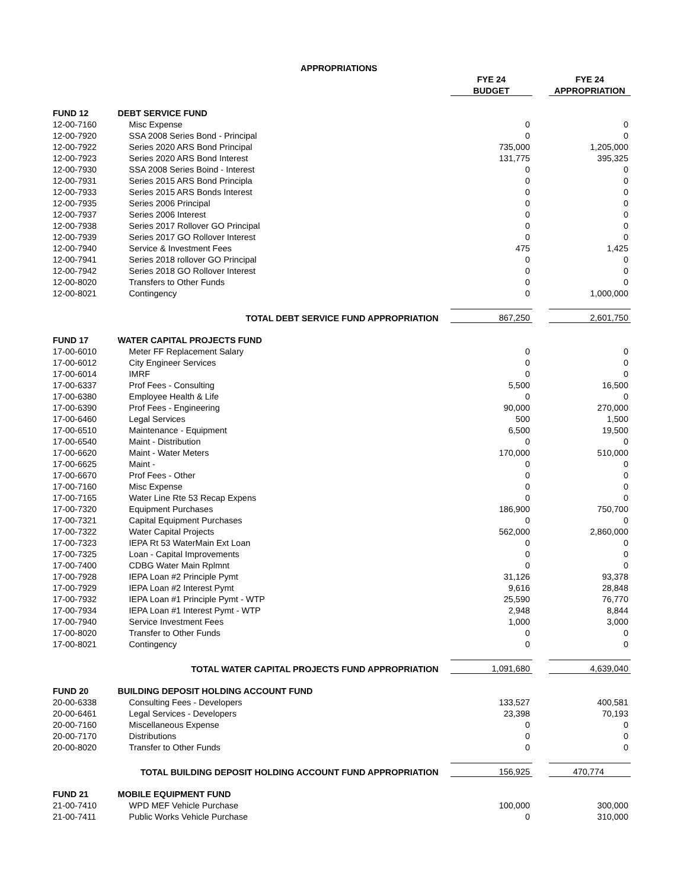| APPROPRIATIONS | | | | |
| | | FYE 24 | | FYE 24 |
| | | BUDGET | | APPROPRIATION |
| FUND 12 | DEBT SERVICE FUND | | | |
| 12-00-7160 | Misc Expense | 0 | | 0 |
| 12-00-7920 | SSA 2008 Series Bond - Principal | 0 | | 0 |
| 12-00-7922 | Series 2020 ARS Bond Principal | 735,000 | | 1,205,000 |
| 12-00-7923 | Series 2020 ARS Bond Interest | 131,775 | | 395,325 |
| 12-00-7930 | SSA 2008 Series Boind - Interest | 0 | | 0 |
| 12-00-7931 | Series 2015 ARS Bond Principla | 0 | | 0 |
| 12-00-7933 | Series 2015 ARS Bonds Interest | 0 | | 0 |
| 12-00-7935 | Series 2006 Principal | 0 | | 0 |
| 12-00-7937 | Series 2006 Interest | 0 | | 0 |
| 12-00-7938 | Series 2017 Rollover GO Principal | 0 | | 0 |
| 12-00-7939 | Series 2017 GO Rollover Interest | 0 | | 0 |
| 12-00-7940 | Service & Investment Fees | 475 | | 1,425 |
| 12-00-7941 | Series 2018 rollover GO Principal | 0 | | 0 |
| 12-00-7942 | Series 2018 GO Rollover Interest | 0 | | 0 |
| 12-00-8020 | Transfers to Other Funds | 0 | | 0 |
| 12-00-8021 | Contingency | 0 | | 1,000,000 |
| | TOTAL DEBT SERVICE FUND APPROPRIATION | 867,250 | | 2,601,750 |
| FUND 17 | WATER CAPITAL PROJECTS FUND | | | |
| 17-00-6010 | Meter FF Replacement Salary | 0 | | 0 |
| 17-00-6012 | City Engineer Services | 0 | | 0 |
| 17-00-6014 | IMRF | 0 | | 0 |
| 17-00-6337 | Prof Fees - Consulting | 5,500 | | 16,500 |
| 17-00-6380 | Employee Health & Life | 0 | | 0 |
| 17-00-6390 | Prof Fees - Engineering | 90,000 | | 270,000 |
| 17-00-6460 | Legal Services | 500 | | 1,500 |
| 17-00-6510 | Maintenance - Equipment | 6,500 | | 19,500 |
| 17-00-6540 | Maint - Distribution | 0 | | 0 |
| 17-00-6620 | Maint - Water Meters | 170,000 | | 510,000 |
| 17-00-6625 | Maint - | 0 | | 0 |
| 17-00-6670 | Prof Fees - Other | 0 | | 0 |
| 17-00-7160 | Misc Expense | 0 | | 0 |
| 17-00-7165 | Water Line Rte 53 Recap Expens | 0 | | 0 |
| 17-00-7320 | Equipment Purchases | 186,900 | | 750,700 |
| 17-00-7321 | Capital Equipment Purchases | 0 | | 0 |
| 17-00-7322 | Water Capital Projects | 562,000 | | 2,860,000 |
| 17-00-7323 | IEPA Rt 53 WaterMain Ext Loan | 0 | | 0 |
| 17-00-7325 | Loan - Capital Improvements | 0 | | 0 |
| 17-00-7400 | CDBG Water Main Rplmnt | 0 | | 0 |
| 17-00-7928 | IEPA Loan #2 Principle Pymt | 31,126 | | 93,378 |
| 17-00-7929 | IEPA Loan #2 Interest Pymt | 9,616 | | 28,848 |
| 17-00-7932 | IEPA Loan #1 Principle Pymt - WTP | 25,590 | | 76,770 |
| 17-00-7934 | IEPA Loan #1 Interest Pymt - WTP | 2,948 | | 8,844 |
| 17-00-7940 | Service Investment Fees | 1,000 | | 3,000 |
| 17-00-8020 | Transfer to Other Funds | 0 | | 0 |
| 17-00-8021 | Contingency | 0 | | 0 |
| | TOTAL WATER CAPITAL PROJECTS FUND APPROPRIATION | 1,091,680 | | 4,639,040 |
| FUND 20 | BUILDING DEPOSIT HOLDING ACCOUNT FUND | | | |
| 20-00-6338 | Consulting Fees - Developers | 133,527 | | 400,581 |
| 20-00-6461 | Legal Services - Developers | 23,398 | | 70,193 |
| 20-00-7160 | Miscellaneous Expense | 0 | | 0 |
| 20-00-7170 | Distributions | 0 | | 0 |
| 20-00-8020 | Transfer to Other Funds | 0 | | 0 |
| | TOTAL BUILDING DEPOSIT HOLDING ACCOUNT FUND APPROPRIATION | 156,925 | | 470,774 |
| FUND 21 | MOBILE EQUIPMENT FUND | | | |
| 21-00-7410 | WPD MEF Vehicle Purchase | 100,000 | | 300,000 |
| 21-00-7411 | Public Works Vehicle Purchase | 0 | | 310,000 |